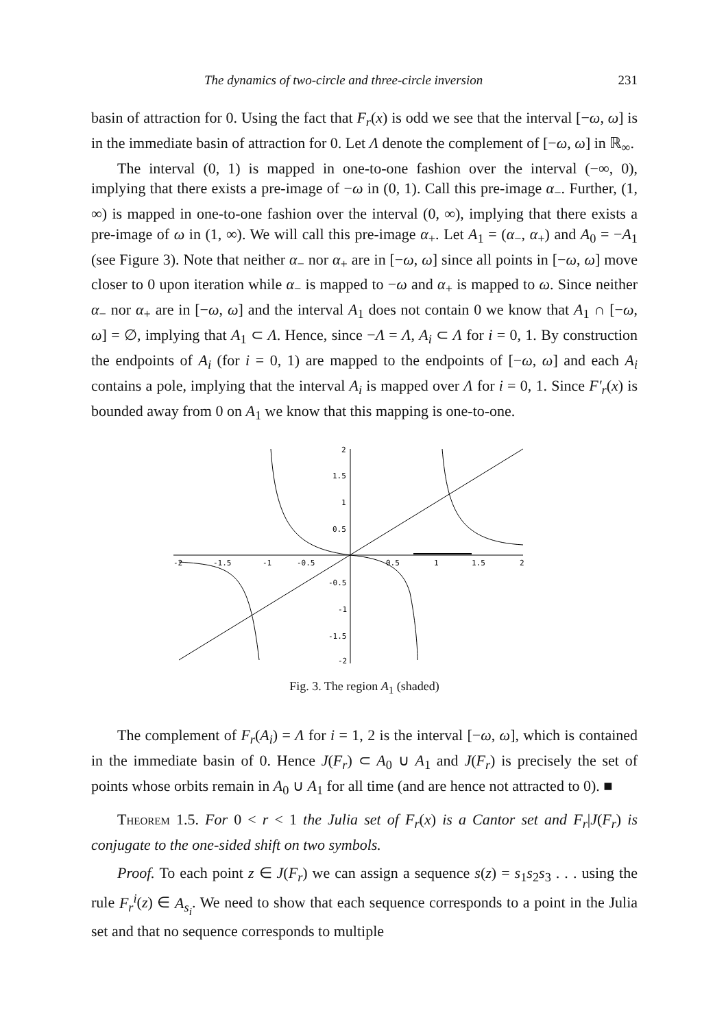The dynamics of two-circle and three-circle inversion 231
basin of attraction for 0. Using the fact that F<sub>r</sub>(x) is odd we see that the interval [−ω, ω] is in the immediate basin of attraction for 0. Let Λ denote the complement of [−ω, ω] in ℝ<sub>∞</sub>.
The interval (0, 1) is mapped in one-to-one fashion over the interval (−∞, 0), implying that there exists a pre-image of −ω in (0, 1). Call this pre-image α<sub>−</sub>. Further, (1, ∞) is mapped in one-to-one fashion over the interval (0, ∞), implying that there exists a pre-image of ω in (1, ∞). We will call this pre-image α<sub>+</sub>. Let A<sub>1</sub> = (α<sub>−</sub>, α<sub>+</sub>) and A<sub>0</sub> = −A<sub>1</sub> (see Figure 3). Note that neither α<sub>−</sub> nor α<sub>+</sub> are in [−ω, ω] since all points in [−ω, ω] move closer to 0 upon iteration while α<sub>−</sub> is mapped to −ω and α<sub>+</sub> is mapped to ω. Since neither α<sub>−</sub> nor α<sub>+</sub> are in [−ω, ω] and the interval A<sub>1</sub> does not contain 0 we know that A<sub>1</sub> ∩ [−ω, ω] = ∅, implying that A<sub>1</sub> ⊂ Λ. Hence, since −Λ = Λ, A<sub>i</sub> ⊂ Λ for i = 0, 1. By construction the endpoints of A<sub>i</sub> (for i = 0, 1) are mapped to the endpoints of [−ω, ω] and each A<sub>i</sub> contains a pole, implying that the interval A<sub>i</sub> is mapped over Λ for i = 0, 1. Since F′<sub>r</sub>(x) is bounded away from 0 on A<sub>1</sub> we know that this mapping is one-to-one.
2
1.5
1
0.5
-2
-1.5
-1
-0.5
0.5
1
1.5
2
-0.5
-1
-1.5
-2
Fig. 3. The region A<sub>1</sub> (shaded)
The complement of F<sub>r</sub>(A<sub>i</sub>) = Λ for i = 1, 2 is the interval [−ω, ω], which is contained in the immediate basin of 0. Hence J(F<sub>r</sub>) ⊂ A<sub>0</sub> ∪ A<sub>1</sub> and J(F<sub>r</sub>) is precisely the set of points whose orbits remain in A<sub>0</sub> ∪ A<sub>1</sub> for all time (and are hence not attracted to 0). ■
Theorem 1.5. For 0 < r < 1 the Julia set of F<sub>r</sub>(x) is a Cantor set and F<sub>r</sub>|J(F<sub>r</sub>) is conjugate to the one-sided shift on two symbols.
Proof. To each point z ∈ J(F<sub>r</sub>) we can assign a sequence s(z) = s<sub>1</sub>s<sub>2</sub>s<sub>3</sub> . . . using the rule F<sub>r</sub><sup>i</sup>(z) ∈ A<sub>s<sub>i</sub></sub>. We need to show that each sequence corresponds to a point in the Julia set and that no sequence corresponds to multiple